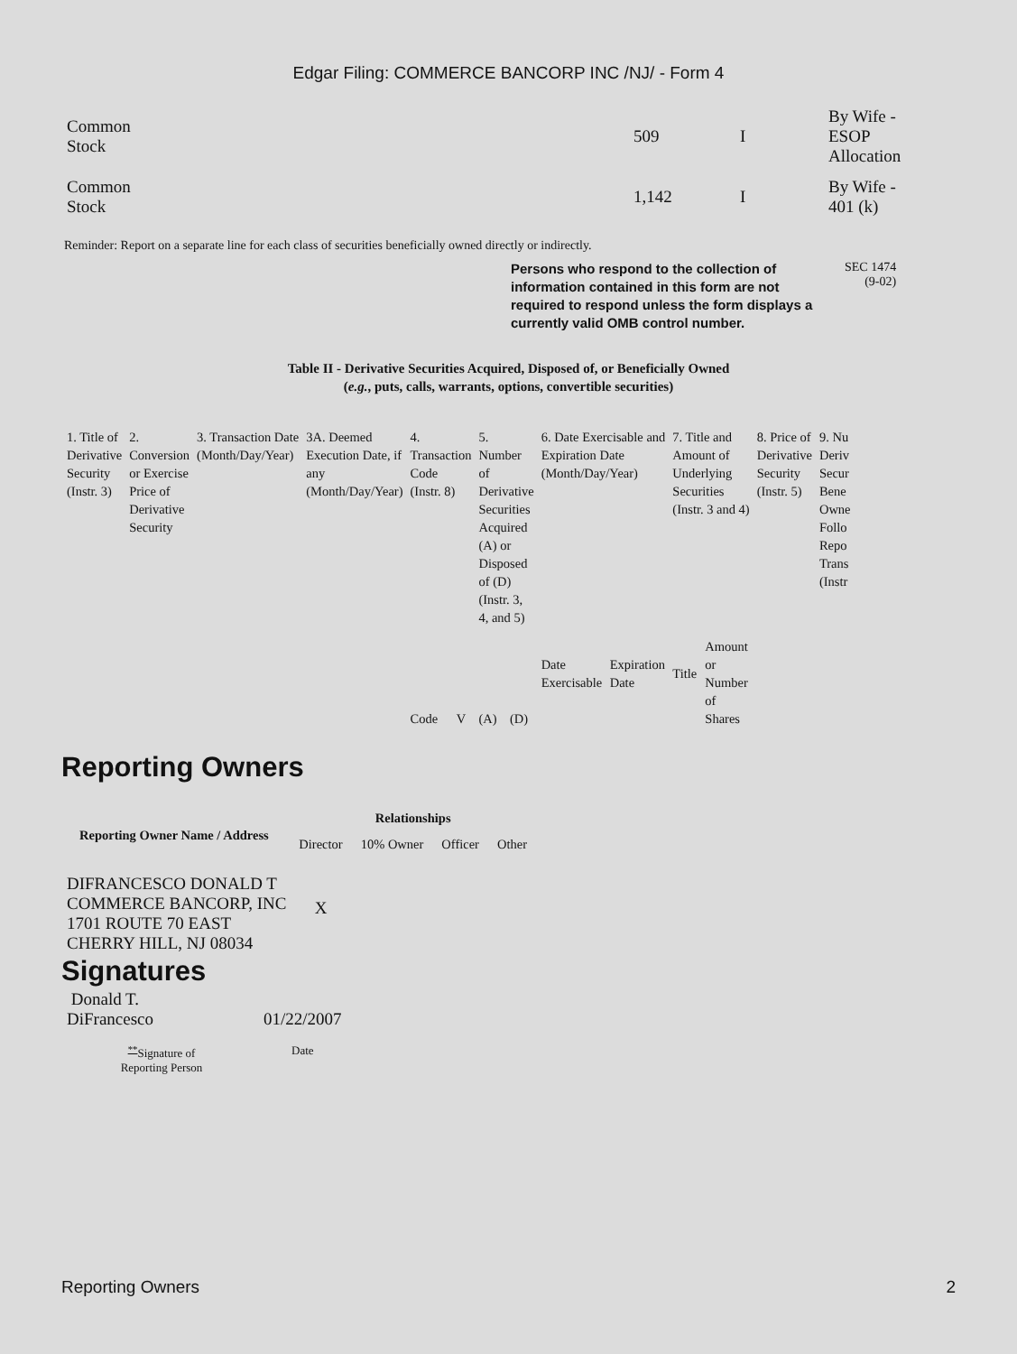Edgar Filing: COMMERCE BANCORP INC /NJ/ - Form 4
| Common Stock | 509 | I | By Wife - ESOP Allocation |
| Common Stock | 1,142 | I | By Wife - 401 (k) |
Reminder: Report on a separate line for each class of securities beneficially owned directly or indirectly.
Persons who respond to the collection of information contained in this form are not required to respond unless the form displays a currently valid OMB control number.
SEC 1474
(9-02)
Table II - Derivative Securities Acquired, Disposed of, or Beneficially Owned
(e.g., puts, calls, warrants, options, convertible securities)
| 1. Title of Derivative Security (Instr. 3) | 2. Conversion or Exercise Price of Derivative Security | 3. Transaction Date (Month/Day/Year) | 3A. Deemed Execution Date, if any (Month/Day/Year) | 4. Transaction Code (Instr. 8) | | 5. Number of Derivative Securities Acquired (A) or Disposed of (D) (Instr. 3, 4, and 5) | | 6. Date Exercisable and Expiration Date (Month/Day/Year) | | 7. Title and Amount of Underlying Securities (Instr. 3 and 4) | | 8. Price of Derivative Security (Instr. 5) | 9. Nu Deriv Secur Bene Owne Follo Repo Trans (Instr |
| | | | | Code | V | (A) | (D) | Date Exercisable | Expiration Date | Title | Amount or Number of Shares | | |
Reporting Owners
| Reporting Owner Name / Address | Relationships | | | |
| --- | --- | --- | --- | --- |
| | Director | 10% Owner | Officer | Other |
| DIFRANCESCO DONALD T COMMERCE BANCORP, INC 1701 ROUTE 70 EAST CHERRY HILL, NJ 08034 | X | | | |
Signatures
| Donald T. DiFrancesco | 01/22/2007 |
| <sup>**</sup> Signature of Reporting Person | Date |
Reporting Owners 2